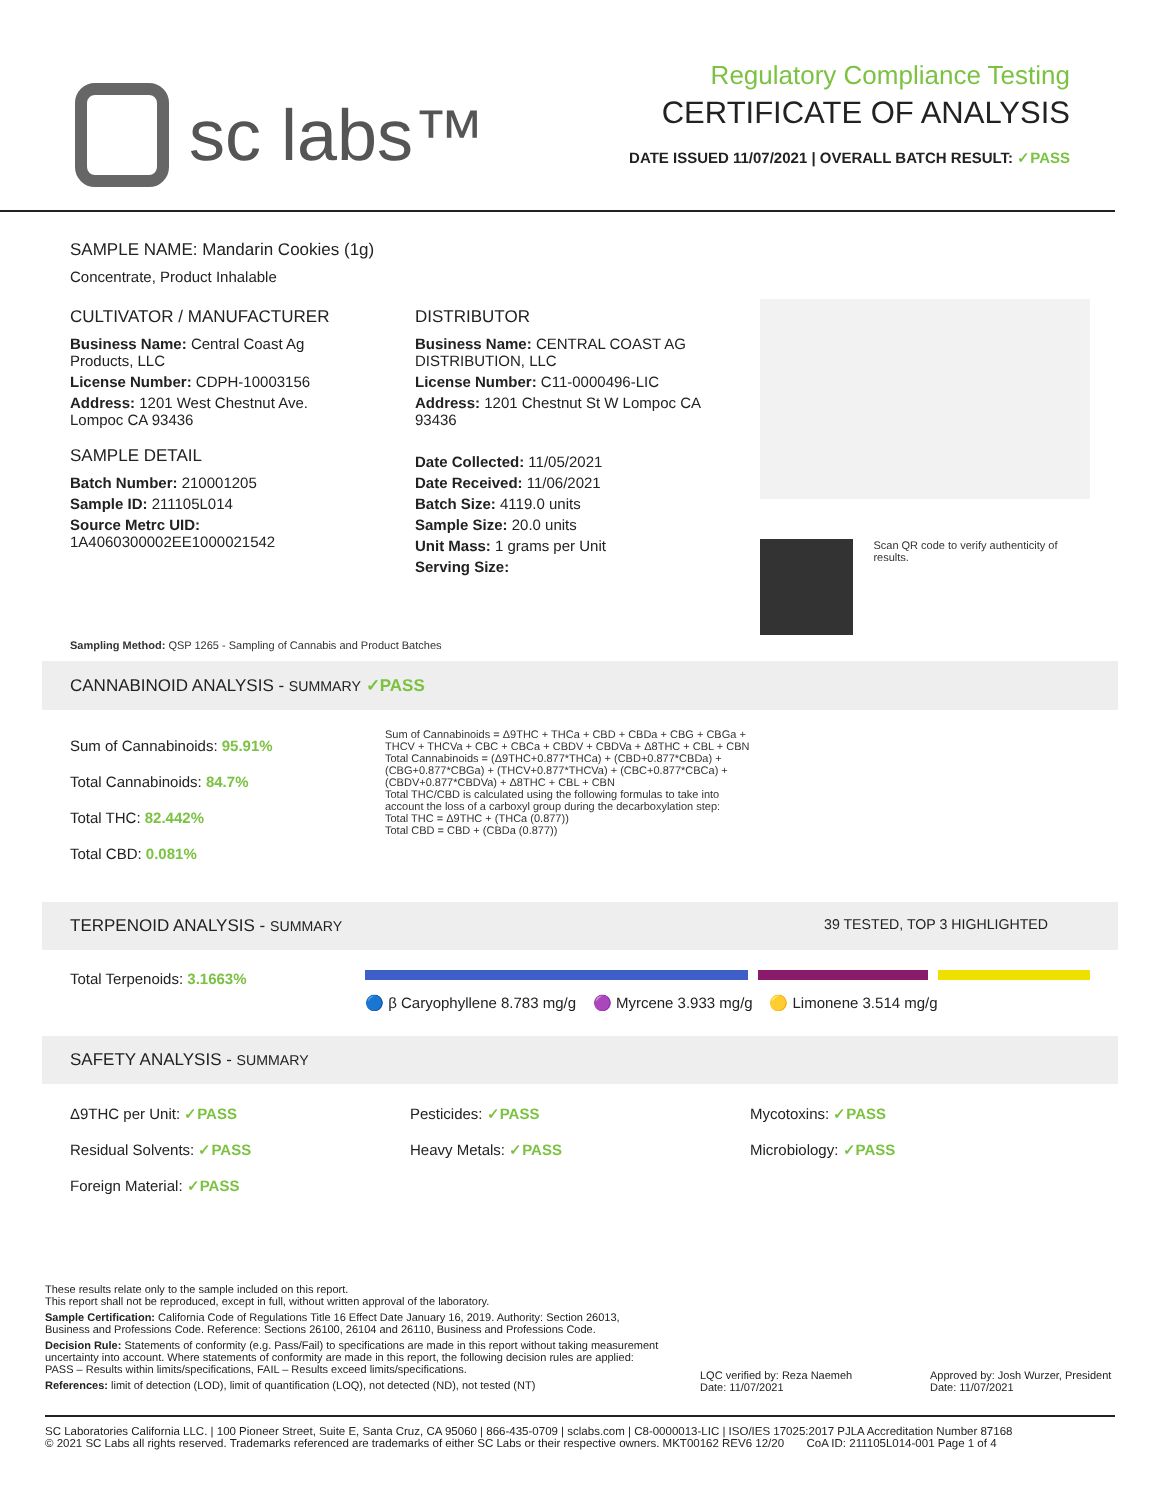sc labs™
Regulatory Compliance Testing
CERTIFICATE OF ANALYSIS
DATE ISSUED 11/07/2021 | OVERALL BATCH RESULT: ✓PASS
SAMPLE NAME: Mandarin Cookies (1g)
Concentrate, Product Inhalable
CULTIVATOR / MANUFACTURER
Business Name: Central Coast Ag Products, LLC
License Number: CDPH-10003156
Address: 1201 West Chestnut Ave. Lompoc CA 93436
SAMPLE DETAIL
Batch Number: 210001205
Sample ID: 211105L014
Source Metrc UID: 1A4060300002EE1000021542
DISTRIBUTOR
Business Name: CENTRAL COAST AG DISTRIBUTION, LLC
License Number: C11-0000496-LIC
Address: 1201 Chestnut St W Lompoc CA 93436
Date Collected: 11/05/2021
Date Received: 11/06/2021
Batch Size: 4119.0 units
Sample Size: 20.0 units
Unit Mass: 1 grams per Unit
Serving Size:
Scan QR code to verify authenticity of results.
Sampling Method: QSP 1265 - Sampling of Cannabis and Product Batches
CANNABINOID ANALYSIS - SUMMARY ✓PASS
Sum of Cannabinoids: 95.91%
Total Cannabinoids: 84.7%
Total THC: 82.442%
Total CBD: 0.081%
Sum of Cannabinoids = Δ9THC + THCa + CBD + CBDa + CBG + CBGa + THCV + THCVa + CBC + CBCa + CBDV + CBDVa + Δ8THC + CBL + CBN
Total Cannabinoids = (Δ9THC+0.877*THCa) + (CBD+0.877*CBDa) + (CBG+0.877*CBGa) + (THCV+0.877*THCVa) + (CBC+0.877*CBCa) + (CBDV+0.877*CBDVa) + Δ8THC + CBL + CBN
Total THC/CBD is calculated using the following formulas to take into account the loss of a carboxyl group during the decarboxylation step:
Total THC = Δ9THC + (THCa (0.877))
Total CBD = CBD + (CBDa (0.877))
TERPENOID ANALYSIS - SUMMARY 39 TESTED, TOP 3 HIGHLIGHTED
Total Terpenoids: 3.1663%
🔵 β Caryophyllene 8.783 mg/g 🟣 Myrcene 3.933 mg/g 🟡 Limonene 3.514 mg/g
SAFETY ANALYSIS - SUMMARY
Δ9THC per Unit: ✓PASS
Pesticides: ✓PASS
Mycotoxins: ✓PASS
Residual Solvents: ✓PASS
Heavy Metals: ✓PASS
Microbiology: ✓PASS
Foreign Material: ✓PASS
These results relate only to the sample included on this report.
This report shall not be reproduced, except in full, without written approval of the laboratory.
Sample Certification: California Code of Regulations Title 16 Effect Date January 16, 2019. Authority: Section 26013, Business and Professions Code. Reference: Sections 26100, 26104 and 26110, Business and Professions Code.
Decision Rule: Statements of conformity (e.g. Pass/Fail) to specifications are made in this report without taking measurement uncertainty into account. Where statements of conformity are made in this report, the following decision rules are applied: PASS – Results within limits/specifications, FAIL – Results exceed limits/specifications.
References: limit of detection (LOD), limit of quantification (LOQ), not detected (ND), not tested (NT)
LQC verified by: Reza Naemeh
Date: 11/07/2021
Approved by: Josh Wurzer, President
Date: 11/07/2021
SC Laboratories California LLC. | 100 Pioneer Street, Suite E, Santa Cruz, CA 95060 | 866-435-0709 | sclabs.com | C8-0000013-LIC | ISO/IES 17025:2017 PJLA Accreditation Number 87168
© 2021 SC Labs all rights reserved. Trademarks referenced are trademarks of either SC Labs or their respective owners. MKT00162 REV6 12/20 CoA ID: 211105L014-001 Page 1 of 4